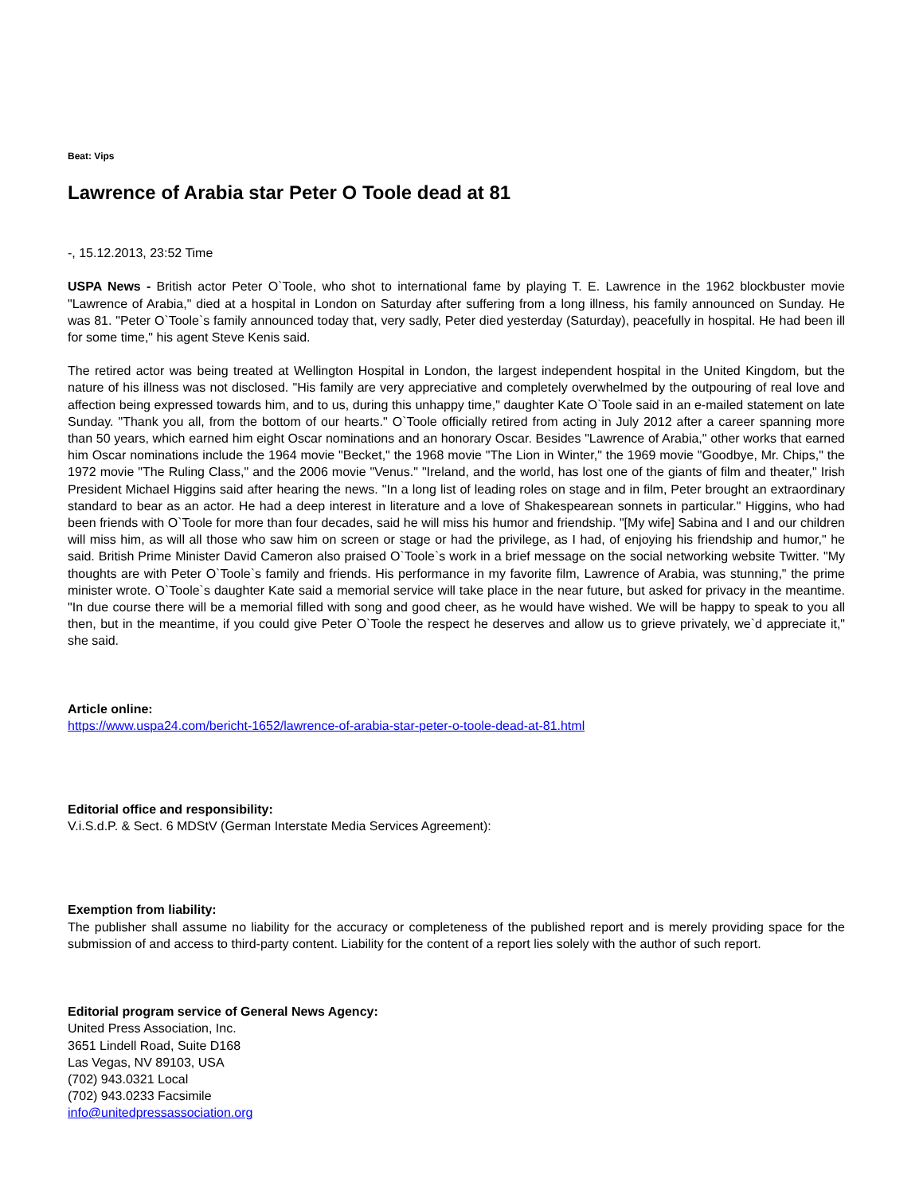Beat: Vips
Lawrence of Arabia star Peter O Toole dead at 81
-, 15.12.2013, 23:52 Time
USPA News - British actor Peter O`Toole, who shot to international fame by playing T. E. Lawrence in the 1962 blockbuster movie "Lawrence of Arabia," died at a hospital in London on Saturday after suffering from a long illness, his family announced on Sunday. He was 81. "Peter O`Toole`s family announced today that, very sadly, Peter died yesterday (Saturday), peacefully in hospital. He had been ill for some time," his agent Steve Kenis said.
The retired actor was being treated at Wellington Hospital in London, the largest independent hospital in the United Kingdom, but the nature of his illness was not disclosed. "His family are very appreciative and completely overwhelmed by the outpouring of real love and affection being expressed towards him, and to us, during this unhappy time," daughter Kate O`Toole said in an e-mailed statement on late Sunday. "Thank you all, from the bottom of our hearts." O`Toole officially retired from acting in July 2012 after a career spanning more than 50 years, which earned him eight Oscar nominations and an honorary Oscar. Besides "Lawrence of Arabia," other works that earned him Oscar nominations include the 1964 movie "Becket," the 1968 movie "The Lion in Winter," the 1969 movie "Goodbye, Mr. Chips," the 1972 movie "The Ruling Class," and the 2006 movie "Venus." "Ireland, and the world, has lost one of the giants of film and theater," Irish President Michael Higgins said after hearing the news. "In a long list of leading roles on stage and in film, Peter brought an extraordinary standard to bear as an actor. He had a deep interest in literature and a love of Shakespearean sonnets in particular." Higgins, who had been friends with O`Toole for more than four decades, said he will miss his humor and friendship. "[My wife] Sabina and I and our children will miss him, as will all those who saw him on screen or stage or had the privilege, as I had, of enjoying his friendship and humor," he said. British Prime Minister David Cameron also praised O`Toole`s work in a brief message on the social networking website Twitter. "My thoughts are with Peter O`Toole`s family and friends. His performance in my favorite film, Lawrence of Arabia, was stunning," the prime minister wrote. O`Toole`s daughter Kate said a memorial service will take place in the near future, but asked for privacy in the meantime. "In due course there will be a memorial filled with song and good cheer, as he would have wished. We will be happy to speak to you all then, but in the meantime, if you could give Peter O`Toole the respect he deserves and allow us to grieve privately, we`d appreciate it," she said.
Article online:
https://www.uspa24.com/bericht-1652/lawrence-of-arabia-star-peter-o-toole-dead-at-81.html
Editorial office and responsibility:
V.i.S.d.P. & Sect. 6 MDStV (German Interstate Media Services Agreement):
Exemption from liability:
The publisher shall assume no liability for the accuracy or completeness of the published report and is merely providing space for the submission of and access to third-party content. Liability for the content of a report lies solely with the author of such report.
Editorial program service of General News Agency:
United Press Association, Inc.
3651 Lindell Road, Suite D168
Las Vegas, NV 89103, USA
(702) 943.0321 Local
(702) 943.0233 Facsimile
info@unitedpressassociation.org